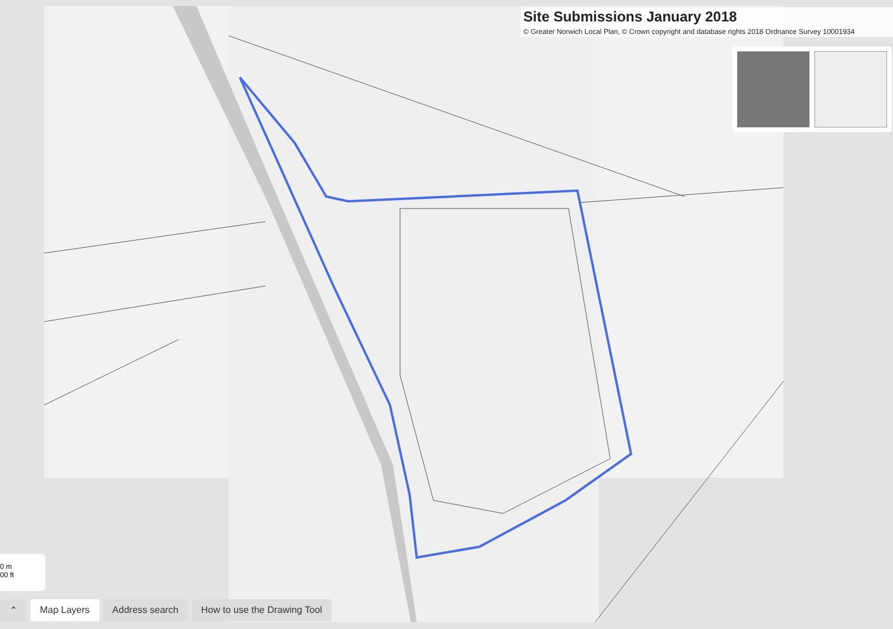Site Submissions January 2018
© Greater Norwich Local Plan, © Crown copyright and database rights 2018 Ordnance Survey 10001934
0 m
00 ft
⌃ Map Layers Address search How to use the Drawing Tool